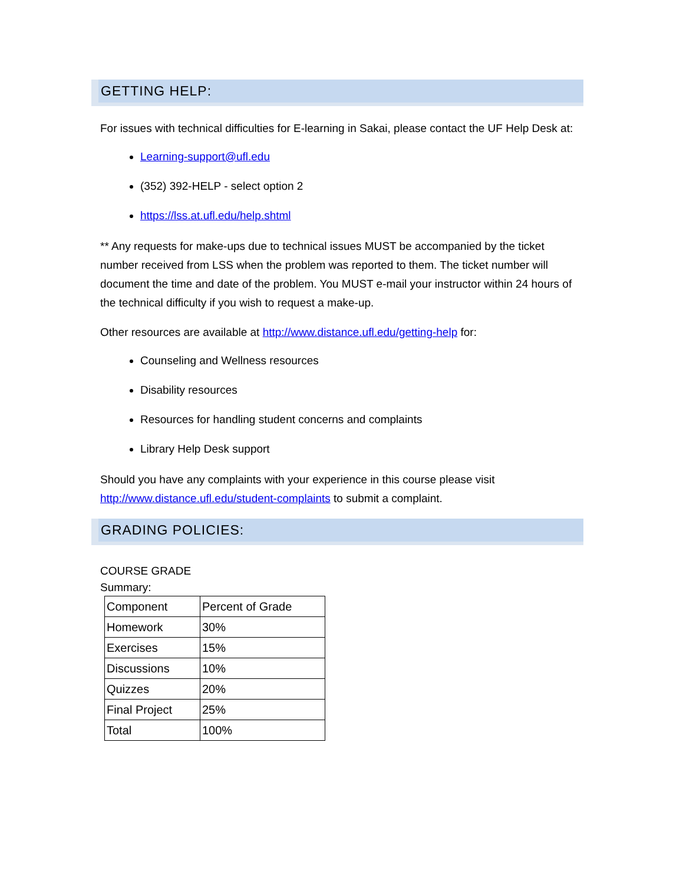GETTING HELP:
For issues with technical difficulties for E-learning in Sakai, please contact the UF Help Desk at:
Learning-support@ufl.edu
(352) 392-HELP - select option 2
https://lss.at.ufl.edu/help.shtml
** Any requests for make-ups due to technical issues MUST be accompanied by the ticket number received from LSS when the problem was reported to them. The ticket number will document the time and date of the problem. You MUST e-mail your instructor within 24 hours of the technical difficulty if you wish to request a make-up.
Other resources are available at http://www.distance.ufl.edu/getting-help for:
Counseling and Wellness resources
Disability resources
Resources for handling student concerns and complaints
Library Help Desk support
Should you have any complaints with your experience in this course please visit http://www.distance.ufl.edu/student-complaints to submit a complaint.
GRADING POLICIES:
COURSE GRADE
Summary:
| Component | Percent of Grade |
| Homework | 30% |
| Exercises | 15% |
| Discussions | 10% |
| Quizzes | 20% |
| Final Project | 25% |
| Total | 100% |